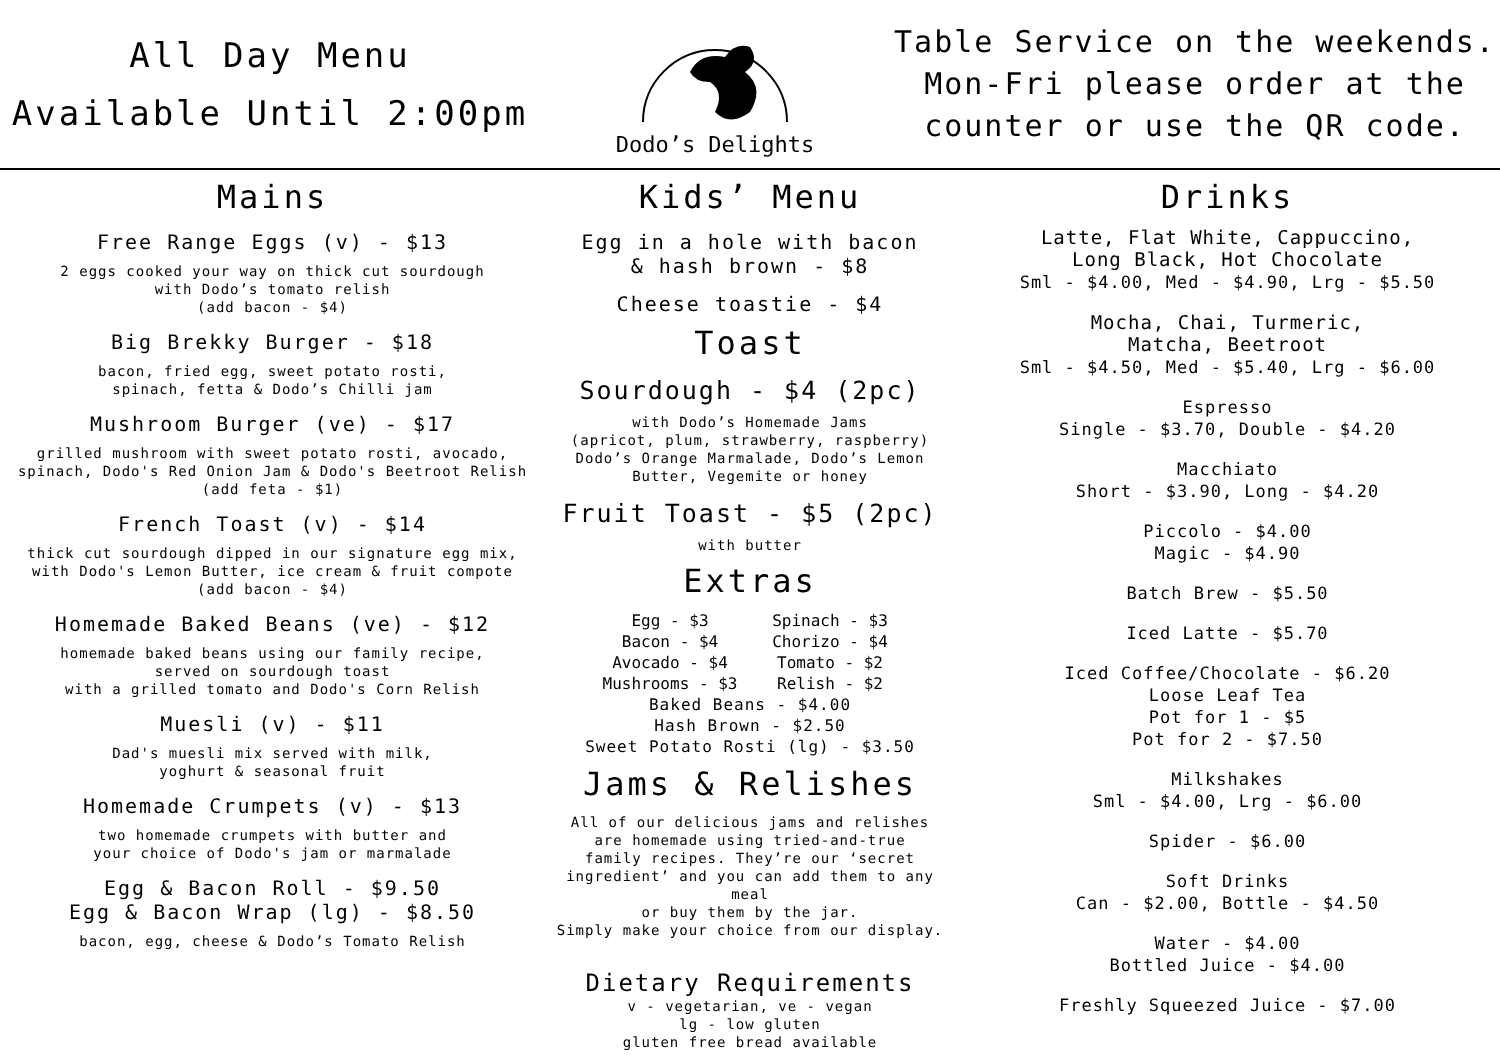All Day Menu
Available Until 2:00pm
Dodo’s Delights
Table Service on the weekends.
Mon-Fri please order at the
counter or use the QR code.
Mains
Free Range Eggs (v) - $13
2 eggs cooked your way on thick cut sourdough
with Dodo’s tomato relish
(add bacon - $4)
Big Brekky Burger - $18
bacon, fried egg, sweet potato rosti,
spinach, fetta & Dodo’s Chilli jam
Mushroom Burger (ve) - $17
grilled mushroom with sweet potato rosti, avocado,
spinach, Dodo's Red Onion Jam & Dodo's Beetroot Relish
(add feta - $1)
French Toast (v) - $14
thick cut sourdough dipped in our signature egg mix,
with Dodo's Lemon Butter, ice cream & fruit compote
(add bacon - $4)
Homemade Baked Beans (ve) - $12
homemade baked beans using our family recipe,
served on sourdough toast
with a grilled tomato and Dodo's Corn Relish
Muesli (v) - $11
Dad's muesli mix served with milk,
yoghurt & seasonal fruit
Homemade Crumpets (v) - $13
two homemade crumpets with butter and
your choice of Dodo's jam or marmalade
Egg & Bacon Roll - $9.50
Egg & Bacon Wrap (lg) - $8.50
bacon, egg, cheese & Dodo’s Tomato Relish
Kids’ Menu
Egg in a hole with bacon
& hash brown - $8
Cheese toastie - $4
Toast
Sourdough - $4 (2pc)
with Dodo’s Homemade Jams
(apricot, plum, strawberry, raspberry)
Dodo’s Orange Marmalade, Dodo’s Lemon
Butter, Vegemite or honey
Fruit Toast - $5 (2pc)
with butter
Extras
Egg - $3 Spinach - $3 Bacon - $4 Chorizo - $4 Avocado - $4 Tomato - $2 Mushrooms - $3 Relish - $2
Baked Beans - $4.00
Hash Brown - $2.50
Sweet Potato Rosti (lg) - $3.50
Jams & Relishes
All of our delicious jams and relishes
are homemade using tried-and-true
family recipes. They’re our ‘secret
ingredient’ and you can add them to any meal
or buy them by the jar.
Simply make your choice from our display.
Dietary Requirements
v - vegetarian, ve - vegan
lg - low gluten
gluten free bread available
Drinks
Latte, Flat White, Cappuccino,
Long Black, Hot Chocolate
Sml - $4.00, Med - $4.90, Lrg - $5.50
Mocha, Chai, Turmeric,
Matcha, Beetroot
Sml - $4.50, Med - $5.40, Lrg - $6.00
Espresso
Single - $3.70, Double - $4.20
Macchiato
Short - $3.90, Long - $4.20
Piccolo - $4.00
Magic - $4.90
Batch Brew - $5.50
Iced Latte - $5.70
Iced Coffee/Chocolate - $6.20
Loose Leaf Tea
Pot for 1 - $5
Pot for 2 - $7.50
Milkshakes
Sml - $4.00, Lrg - $6.00
Spider - $6.00
Soft Drinks
Can - $2.00, Bottle - $4.50
Water - $4.00
Bottled Juice - $4.00
Freshly Squeezed Juice - $7.00